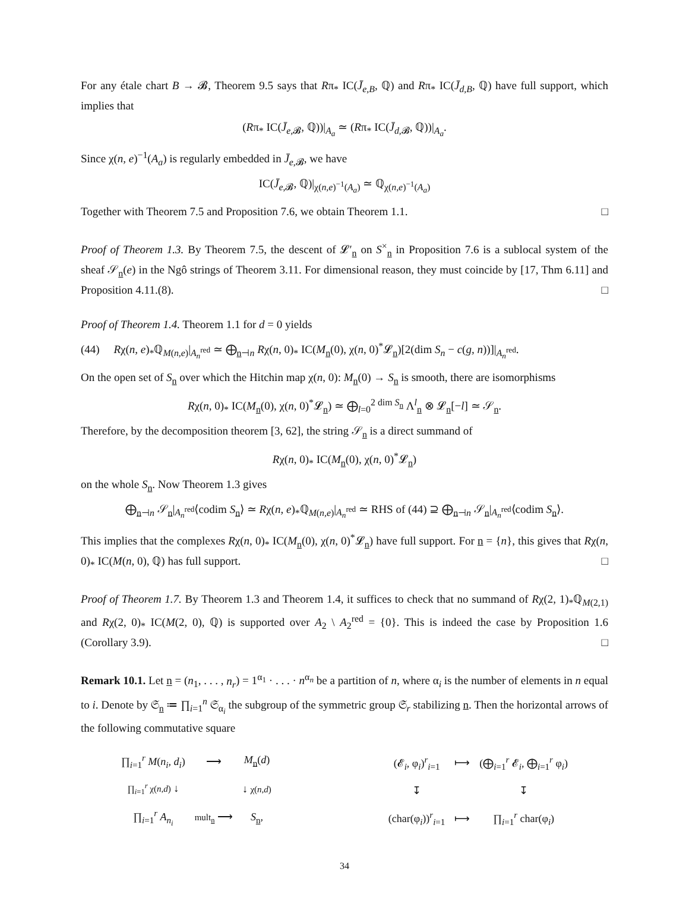For any étale chart B → 𝓑, Theorem 9.5 says that Rπ<sub>*</sub> IC(J̄<sub>e,B</sub>, ℚ) and Rπ<sub>*</sub> IC(J̄<sub>d,B</sub>, ℚ) have full support, which implies that
(Rπ<sub>*</sub> IC(J̄<sub>e,𝓑</sub>, ℚ))|<sub>A<sub>a</sub></sub> ≃ (Rπ<sub>*</sub> IC(J̄<sub>d,𝓑</sub>, ℚ))|<sub>A<sub>a</sub></sub>.
Since χ(n, e)<sup>−1</sup>(A<sub>a</sub>) is regularly embedded in J̄<sub>e,𝓑</sub>, we have
IC(J̄<sub>e,𝓑</sub>, ℚ)|<sub>χ(n,e)<sup>−1</sup>(A<sub>a</sub>)</sub> ≃ ℚ<sub>χ(n,e)<sup>−1</sup>(A<sub>a</sub>)</sub>
Together with Theorem 7.5 and Proposition 7.6, we obtain Theorem 1.1. □
Proof of Theorem 1.3. By Theorem 7.5, the descent of 𝓛′<sub>n</sub> on S<sup>×</sup><sub>n</sub> in Proposition 7.6 is a sublocal system of the sheaf 𝒮<sub>n</sub>(e) in the Ngô strings of Theorem 3.11. For dimensional reason, they must coincide by [17, Thm 6.11] and Proposition 4.11.(8). □
Proof of Theorem 1.4. Theorem 1.1 for d = 0 yields
(44) Rχ(n, e)<sub>*</sub>ℚ<sub>M(n,e)</sub>|<sub>A<sub>n</sub><sup>red</sup></sub> ≃ ⨁<sub>n⊣n</sub> Rχ(n, 0)<sub>*</sub> IC(M<sub>n</sub>(0), χ(n, 0)<sup>*</sup>𝓛<sub>n</sub>)[2(dim S<sub>n</sub> − c(g, n))]|<sub>A<sub>n</sub><sup>red</sup></sub>.
On the open set of S<sub>n</sub> over which the Hitchin map χ(n, 0): M<sub>n</sub>(0) → S<sub>n</sub> is smooth, there are isomorphisms
Rχ(n, 0)<sub>*</sub> IC(M<sub>n</sub>(0), χ(n, 0)<sup>*</sup>𝓛<sub>n</sub>) ≃ ⨁<sub>l=0</sub><sup>2 dim S<sub>n</sub></sup> Λ<sup>l</sup><sub>n</sub> ⊗ 𝓛<sub>n</sub>[−l] ≃ 𝒮<sub>n</sub>.
Therefore, by the decomposition theorem [3, 62], the string 𝒮<sub>n</sub> is a direct summand of
Rχ(n, 0)<sub>*</sub> IC(M<sub>n</sub>(0), χ(n, 0)<sup>*</sup>𝓛<sub>n</sub>)
on the whole S<sub>n</sub>. Now Theorem 1.3 gives
⨁<sub>n⊣n</sub> 𝒮<sub>n</sub>|<sub>A<sub>n</sub><sup>red</sup></sub>⟨codim S<sub>n</sub>⟩ ≃ Rχ(n, e)<sub>*</sub>ℚ<sub>M(n,e)</sub>|<sub>A<sub>n</sub><sup>red</sup></sub> ≃ RHS of (44) ⊇ ⨁<sub>n⊣n</sub> 𝒮<sub>n</sub>|<sub>A<sub>n</sub><sup>red</sup></sub>⟨codim S<sub>n</sub>⟩.
This implies that the complexes Rχ(n, 0)<sub>*</sub> IC(M<sub>n</sub>(0), χ(n, 0)<sup>*</sup>𝓛<sub>n</sub>) have full support. For n = {n}, this gives that Rχ(n, 0)<sub>*</sub> IC(M(n, 0), ℚ) has full support. □
Proof of Theorem 1.7. By Theorem 1.3 and Theorem 1.4, it suffices to check that no summand of Rχ(2, 1)<sub>*</sub>ℚ<sub>M(2,1)</sub> and Rχ(2, 0)<sub>*</sub> IC(M(2, 0), ℚ) is supported over A<sub>2</sub> \ A<sub>2</sub><sup>red</sup> = {0}. This is indeed the case by Proposition 1.6 (Corollary 3.9). □
Remark 10.1. Let n = (n<sub>1</sub>, . . . , n<sub>r</sub>) = 1<sup>α<sub>1</sub></sup> · . . . · n<sup>α<sub>n</sub></sup> be a partition of n, where α<sub>i</sub> is the number of elements in n equal to i. Denote by 𝔖<sub>n</sub> ≔ ∏<sub>i=1</sub><sup>n</sup> 𝔖<sub>α<sub>i</sub></sub> the subgroup of the symmetric group 𝔖<sub>r</sub> stabilizing n. Then the horizontal arrows of the following commutative square
| ∏<sub>i=1</sub><sup>r</sup> M ( n<sub>i</sub>, d<sub>i</sub> ) | ⟶ | M<sub>n</sub>( d ) |
| ∏<sub>i=1</sub><sup>r</sup> χ( n,d ) ↓ | | ↓ χ( n,d ) |
| ∏<sub>i=1</sub><sup>r</sup> A<sub>n<sub>i</sub></sub> | mult<sub>n</sub> ⟶ | S<sub>n</sub>, |
| (𝓔<sub>i</sub>, φ<sub>i</sub>)<sup>r</sup><sub>i=1</sub> | ⟼ | (⨁<sub>i=1</sub><sup>r</sup> 𝓔<sub>i</sub>, ⨁<sub>i=1</sub><sup>r</sup> φ<sub>i</sub>) |
| ↧ | | ↧ |
| (char(φ<sub>i</sub>))<sup>r</sup><sub>i=1</sub> | ⟼ | ∏<sub>i=1</sub><sup>r</sup> char(φ<sub>i</sub>) |
34